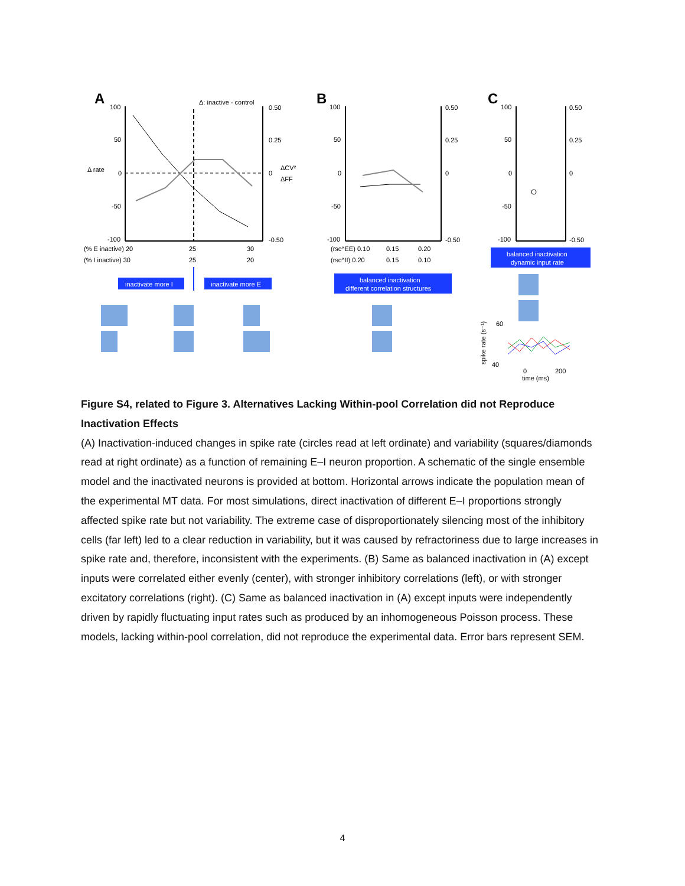A
B
C
100
50
0
-50
-100
0.50
0.25
0
-0.50
Δ: inactive - control
Δ rate
ΔCV²
ΔFF
(% E inactive) 20
25
30
(% I inactive) 30
25
20
inactivate more I
inactivate more E
100
50
0
-50
-100
0.50
0.25
0
-0.50
(rsc^EE) 0.10
0.15
0.20
(rsc^II) 0.20
0.15
0.10
balanced inactivation
different correlation structures
100
50
0
-50
-100
0.50
0.25
0
-0.50
balanced inactivation
dynamic input rate
60
40
0
200
time (ms)
spike rate (s⁻¹)
Figure S4, related to Figure 3. Alternatives Lacking Within-pool Correlation did not Reproduce Inactivation Effects
(A) Inactivation-induced changes in spike rate (circles read at left ordinate) and variability (squares/diamonds read at right ordinate) as a function of remaining E–I neuron proportion. A schematic of the single ensemble model and the inactivated neurons is provided at bottom. Horizontal arrows indicate the population mean of the experimental MT data. For most simulations, direct inactivation of different E–I proportions strongly affected spike rate but not variability. The extreme case of disproportionately silencing most of the inhibitory cells (far left) led to a clear reduction in variability, but it was caused by refractoriness due to large increases in spike rate and, therefore, inconsistent with the experiments. (B) Same as balanced inactivation in (A) except inputs were correlated either evenly (center), with stronger inhibitory correlations (left), or with stronger excitatory correlations (right). (C) Same as balanced inactivation in (A) except inputs were independently driven by rapidly fluctuating input rates such as produced by an inhomogeneous Poisson process. These models, lacking within-pool correlation, did not reproduce the experimental data. Error bars represent SEM.
4